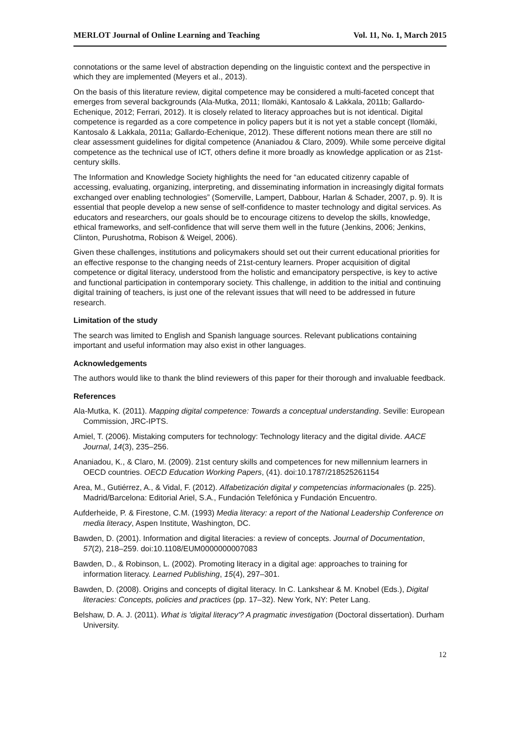MERLOT Journal of Online Learning and Teaching Vol. 11, No. 1, March 2015
connotations or the same level of abstraction depending on the linguistic context and the perspective in which they are implemented (Meyers et al., 2013).
On the basis of this literature review, digital competence may be considered a multi-faceted concept that emerges from several backgrounds (Ala-Mutka, 2011; Ilomäki, Kantosalo & Lakkala, 2011b; Gallardo-Echenique, 2012; Ferrari, 2012). It is closely related to literacy approaches but is not identical. Digital competence is regarded as a core competence in policy papers but it is not yet a stable concept (Ilomäki, Kantosalo & Lakkala, 2011a; Gallardo-Echenique, 2012). These different notions mean there are still no clear assessment guidelines for digital competence (Ananiadou & Claro, 2009). While some perceive digital competence as the technical use of ICT, others define it more broadly as knowledge application or as 21st-century skills.
The Information and Knowledge Society highlights the need for “an educated citizenry capable of accessing, evaluating, organizing, interpreting, and disseminating information in increasingly digital formats exchanged over enabling technologies” (Somerville, Lampert, Dabbour, Harlan & Schader, 2007, p. 9). It is essential that people develop a new sense of self-confidence to master technology and digital services. As educators and researchers, our goals should be to encourage citizens to develop the skills, knowledge, ethical frameworks, and self-confidence that will serve them well in the future (Jenkins, 2006; Jenkins, Clinton, Purushotma, Robison & Weigel, 2006).
Given these challenges, institutions and policymakers should set out their current educational priorities for an effective response to the changing needs of 21st-century learners. Proper acquisition of digital competence or digital literacy, understood from the holistic and emancipatory perspective, is key to active and functional participation in contemporary society. This challenge, in addition to the initial and continuing digital training of teachers, is just one of the relevant issues that will need to be addressed in future research.
Limitation of the study
The search was limited to English and Spanish language sources. Relevant publications containing important and useful information may also exist in other languages.
Acknowledgements
The authors would like to thank the blind reviewers of this paper for their thorough and invaluable feedback.
References
Ala-Mutka, K. (2011). Mapping digital competence: Towards a conceptual understanding. Seville: European Commission, JRC-IPTS.
Amiel, T. (2006). Mistaking computers for technology: Technology literacy and the digital divide. AACE Journal, 14(3), 235–256.
Ananiadou, K., & Claro, M. (2009). 21st century skills and competences for new millennium learners in OECD countries. OECD Education Working Papers, (41). doi:10.1787/218525261154
Area, M., Gutiérrez, A., & Vidal, F. (2012). Alfabetización digital y competencias informacionales (p. 225). Madrid/Barcelona: Editorial Ariel, S.A., Fundación Telefónica y Fundación Encuentro.
Aufderheide, P. & Firestone, C.M. (1993) Media literacy: a report of the National Leadership Conference on media literacy, Aspen Institute, Washington, DC.
Bawden, D. (2001). Information and digital literacies: a review of concepts. Journal of Documentation, 57(2), 218–259. doi:10.1108/EUM0000000007083
Bawden, D., & Robinson, L. (2002). Promoting literacy in a digital age: approaches to training for information literacy. Learned Publishing, 15(4), 297–301.
Bawden, D. (2008). Origins and concepts of digital literacy. In C. Lankshear & M. Knobel (Eds.), Digital literacies: Concepts, policies and practices (pp. 17–32). New York, NY: Peter Lang.
Belshaw, D. A. J. (2011). What is 'digital literacy'? A pragmatic investigation (Doctoral dissertation). Durham University.
12